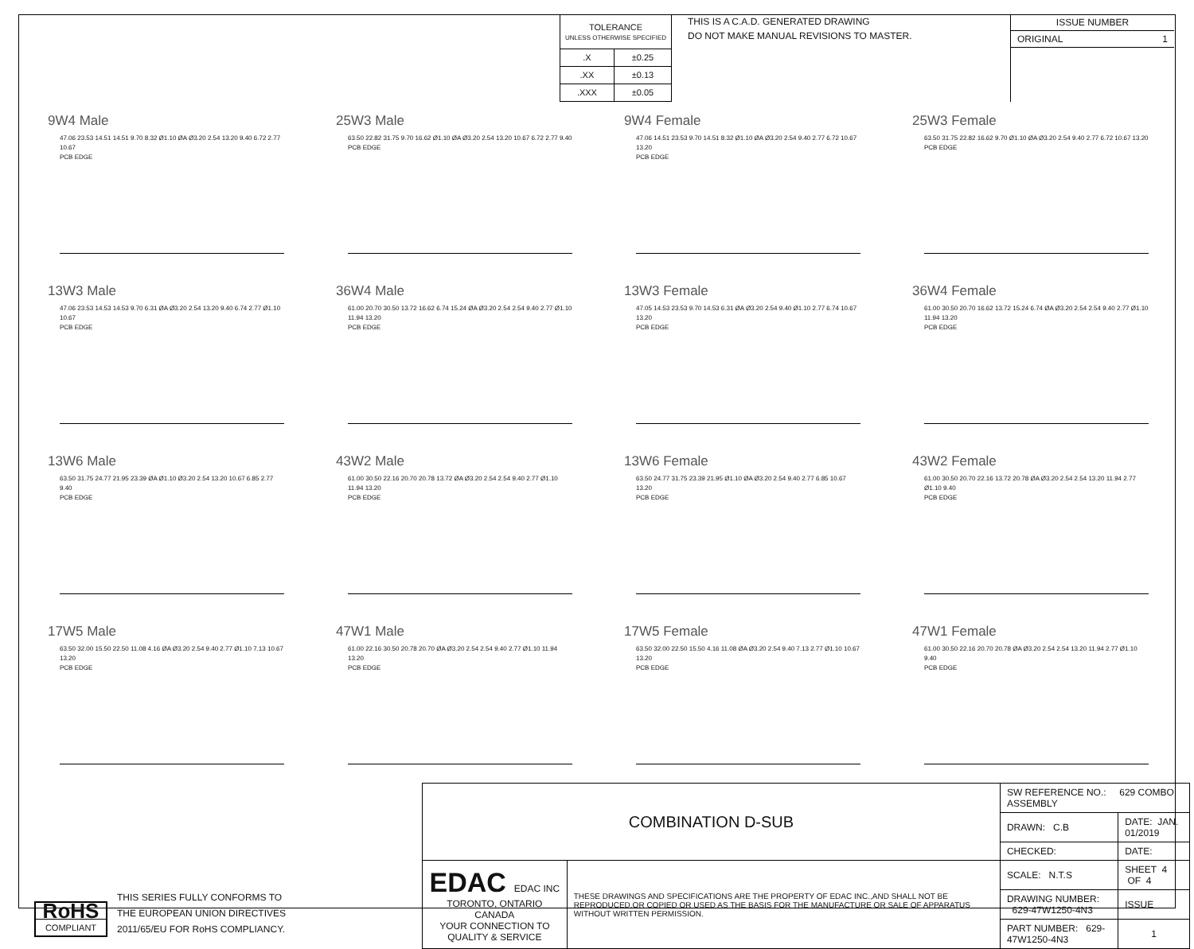| TOLERANCE UNLESS OTHERWISE SPECIFIED | |
| .X | ±0.25 |
| .XX | ±0.13 |
| .XXX | ±0.05 |
THIS IS A C.A.D. GENERATED DRAWING
DO NOT MAKE MANUAL REVISIONS TO MASTER.
ISSUE NUMBER
ORIGINAL 1
9W4 Male
47.06 23.53 14.51 14.51 9.70 8.32 Ø1.10 ØA Ø3.20 2.54 13.20 9.40 6.72 2.77 10.67
PCB EDGE
25W3 Male
63.50 22.82 31.75 9.70 16.62 Ø1.10 ØA Ø3.20 2.54 13.20 10.67 6.72 2.77 9.40
PCB EDGE
9W4 Female
47.06 14.51 23.53 9.70 14.51 8.32 Ø1.10 ØA Ø3.20 2.54 9.40 2.77 6.72 10.67 13.20
PCB EDGE
25W3 Female
63.50 31.75 22.82 16.62 9.70 Ø1.10 ØA Ø3.20 2.54 9.40 2.77 6.72 10.67 13.20
PCB EDGE
13W3 Male
47.06 23.53 14.53 14.53 9.70 6.31 ØA Ø3.20 2.54 13.20 9.40 6.74 2.77 Ø1.10 10.67
PCB EDGE
36W4 Male
61.00 20.70 30.50 13.72 16.62 6.74 15.24 ØA Ø3.20 2.54 2.54 9.40 2.77 Ø1.10 11.94 13.20
PCB EDGE
13W3 Female
47.05 14.53 23.53 9.70 14.53 6.31 ØA Ø3.20 2.54 9.40 Ø1.10 2.77 6.74 10.67 13.20
PCB EDGE
36W4 Female
61.00 30.50 20.70 16.62 13.72 15.24 6.74 ØA Ø3.20 2.54 2.54 9.40 2.77 Ø1.10 11.94 13.20
PCB EDGE
13W6 Male
63.50 31.75 24.77 21.95 23.39 ØA Ø1.10 Ø3.20 2.54 13.20 10.67 6.85 2.77 9.40
PCB EDGE
43W2 Male
61.00 30.50 22.16 20.70 20.78 13.72 ØA Ø3.20 2.54 2.54 9.40 2.77 Ø1.10 11.94 13.20
PCB EDGE
13W6 Female
63.50 24.77 31.75 23.39 21.95 Ø1.10 ØA Ø3.20 2.54 9.40 2.77 6.85 10.67 13.20
PCB EDGE
43W2 Female
61.00 30.50 20.70 22.16 13.72 20.78 ØA Ø3.20 2.54 2.54 13.20 11.94 2.77 Ø1.10 9.40
PCB EDGE
17W5 Male
63.50 32.00 15.50 22.50 11.08 4.16 ØA Ø3.20 2.54 9.40 2.77 Ø1.10 7.13 10.67 13.20
PCB EDGE
47W1 Male
61.00 22.16 30.50 20.78 20.70 ØA Ø3.20 2.54 2.54 9.40 2.77 Ø1.10 11.94 13.20
PCB EDGE
17W5 Female
63.50 32.00 22.50 15.50 4.16 11.08 ØA Ø3.20 2.54 9.40 7.13 2.77 Ø1.10 10.67 13.20
PCB EDGE
47W1 Female
61.00 30.50 22.16 20.70 20.78 ØA Ø3.20 2.54 2.54 13.20 11.94 2.77 Ø1.10 9.40
PCB EDGE
RoHS
COMPLIANT
THIS SERIES FULLY CONFORMS TO
THE EUROPEAN UNION DIRECTIVES
2011/65/EU FOR RoHS COMPLIANCY.
| COMBINATION D-SUB | | SW REFERENCE NO.: 629 COMBO ASSEMBLY | | |
| | | DRAWN: C.B | DATE: JAN. 01/2019 | |
| | | CHECKED: | DATE: | |
| EDAC EDAC INC TORONTO, ONTARIO CANADA YOUR CONNECTION TO QUALITY & SERVICE | THESE DRAWINGS AND SPECIFICATIONS ARE THE PROPERTY OF EDAC INC.,AND SHALL NOT BE REPRODUCED,OR COPIED OR USED AS THE BASIS FOR THE MANUFACTURE OR SALE OF APPARATUS WITHOUT WRITTEN PERMISSION. | SCALE: N.T.S | SHEET 4 OF 4 | |
| | | DRAWING NUMBER: 629-47W1250-4N3 | | ISSUE |
| | | PART NUMBER: 629-47W1250-4N3 | | 1 |